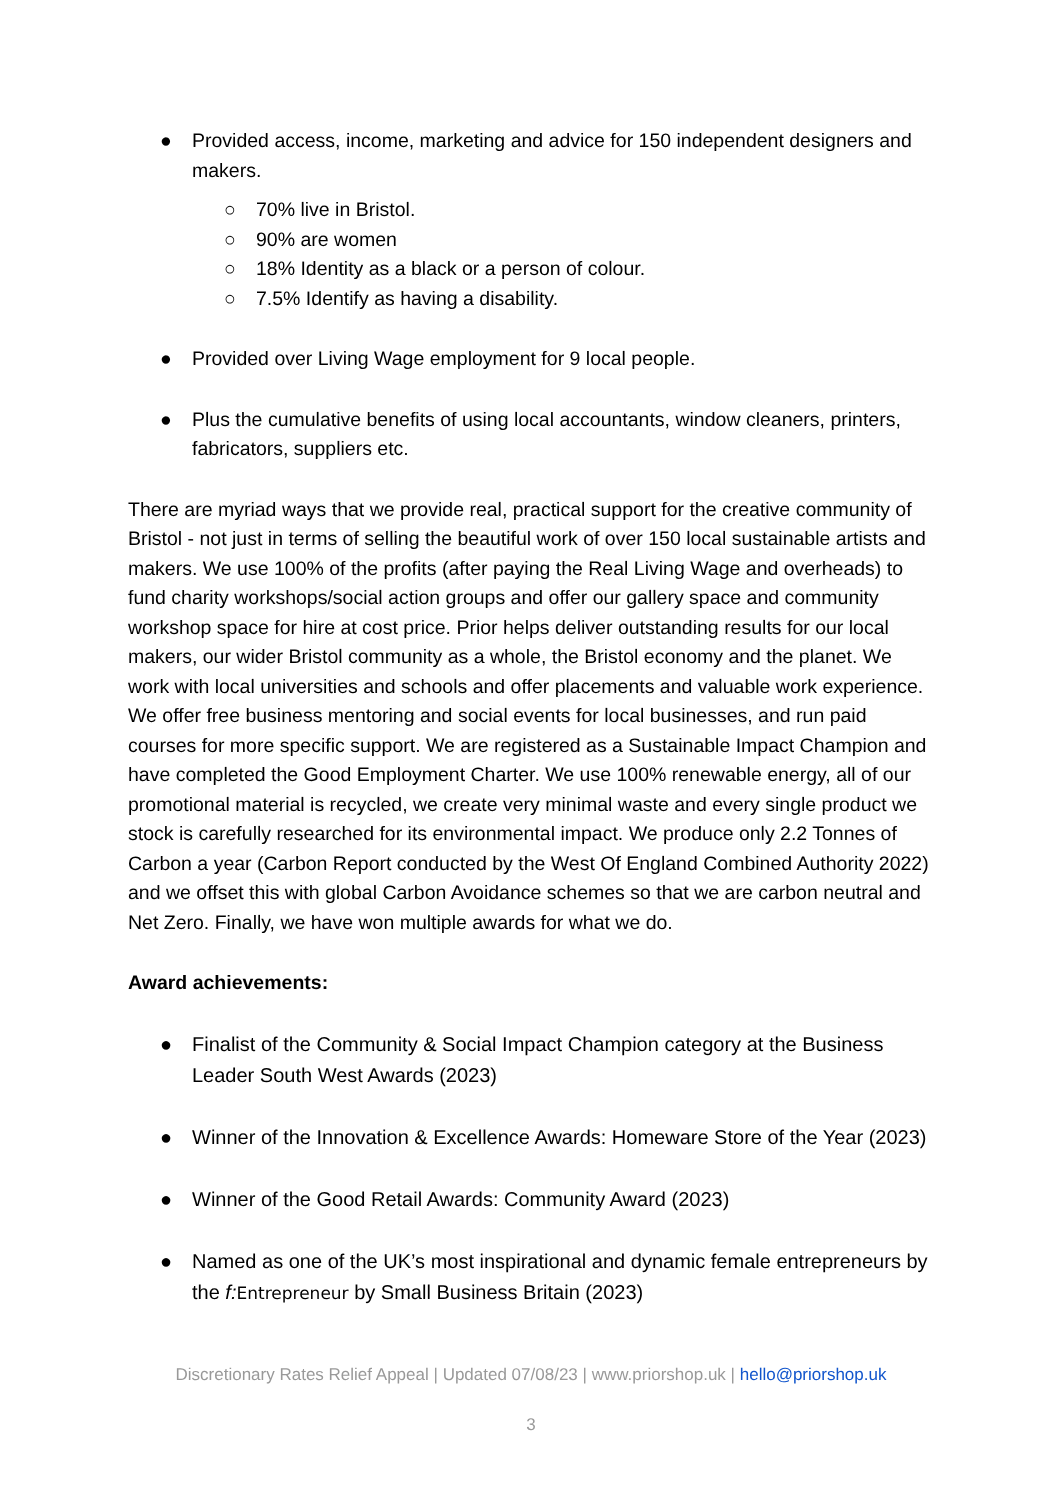● Provided access, income, marketing and advice for 150 independent designers and makers.
○ 70% live in Bristol.
○ 90% are women
○ 18% Identity as a black or a person of colour.
○ 7.5% Identify as having a disability.
● Provided over Living Wage employment for 9 local people.
● Plus the cumulative benefits of using local accountants, window cleaners, printers, fabricators, suppliers etc.
There are myriad ways that we provide real, practical support for the creative community of Bristol - not just in terms of selling the beautiful work of over 150 local sustainable artists and makers. We use 100% of the profits (after paying the Real Living Wage and overheads) to fund charity workshops/social action groups and offer our gallery space and community workshop space for hire at cost price. Prior helps deliver outstanding results for our local makers, our wider Bristol community as a whole, the Bristol economy and the planet. We work with local universities and schools and offer placements and valuable work experience. We offer free business mentoring and social events for local businesses, and run paid courses for more specific support. We are registered as a Sustainable Impact Champion and have completed the Good Employment Charter. We use 100% renewable energy, all of our promotional material is recycled, we create very minimal waste and every single product we stock is carefully researched for its environmental impact. We produce only 2.2 Tonnes of Carbon a year (Carbon Report conducted by the West Of England Combined Authority 2022) and we offset this with global Carbon Avoidance schemes so that we are carbon neutral and Net Zero. Finally, we have won multiple awards for what we do.
Award achievements:
● Finalist of the Community & Social Impact Champion category at the Business Leader South West Awards (2023)
● Winner of the Innovation & Excellence Awards: Homeware Store of the Year (2023)
● Winner of the Good Retail Awards: Community Award (2023)
● Named as one of the UK’s most inspirational and dynamic female entrepreneurs by the f: Entrepreneur by Small Business Britain (2023)
Discretionary Rates Relief Appeal | Updated 07/08/23 | www.priorshop.uk | hello@priorshop.uk
3